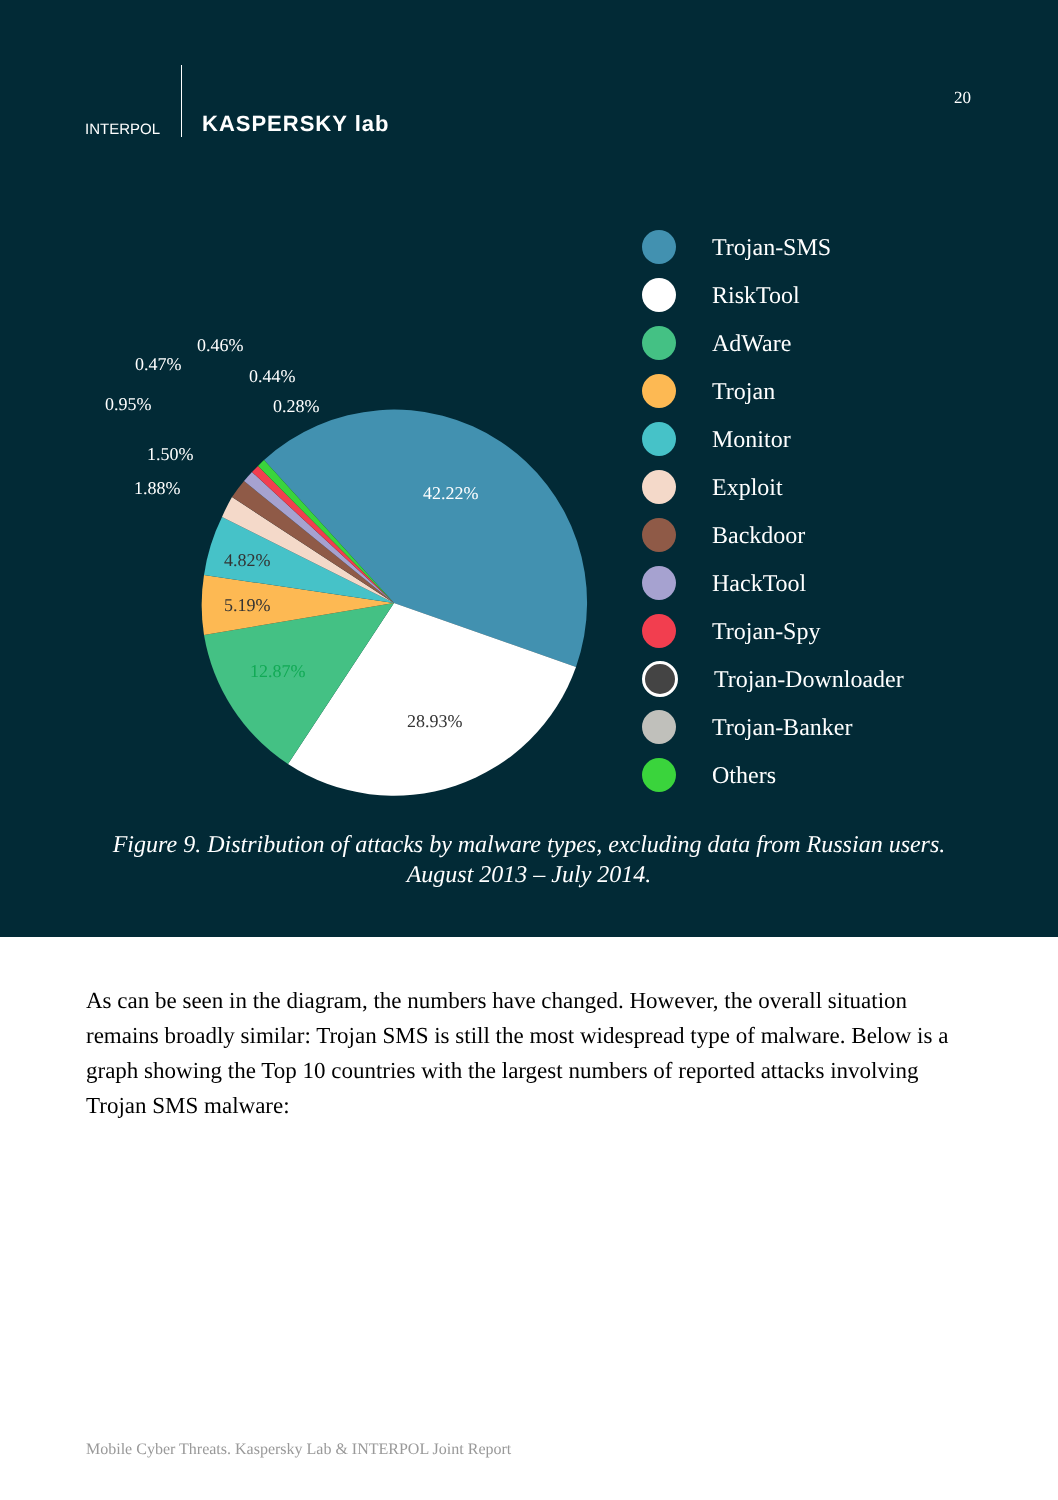INTERPOL
KASPERSKY lab
20
42.22%
28.93%
12.87%
5.19%
4.82%
1.88%
1.50%
0.95%
0.47%
0.46%
0.44%
0.28%
Trojan-SMS
RiskTool
AdWare
Trojan
Monitor
Exploit
Backdoor
HackTool
Trojan-Spy
Trojan-Downloader
Trojan-Banker
Others
Figure 9. Distribution of attacks by malware types, excluding data from Russian users.
August 2013 – July 2014.
As can be seen in the diagram, the numbers have changed. However, the overall situation remains broadly similar: Trojan SMS is still the most widespread type of malware. Below is a graph showing the Top 10 countries with the largest numbers of reported attacks involving Trojan SMS malware:
Mobile Cyber Threats. Kaspersky Lab & INTERPOL Joint Report